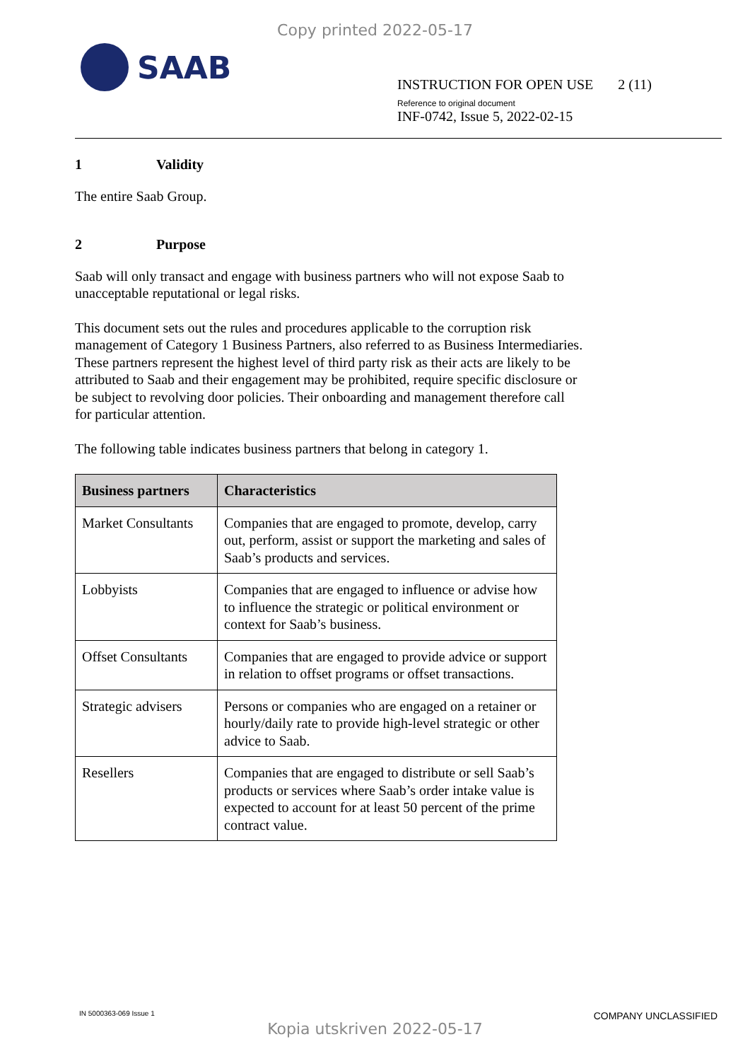Copy printed 2022-05-17
SAAB
INSTRUCTION FOR OPEN USE 2 (11)
Reference to original document
INF-0742, Issue 5, 2022-02-15
1 Validity
The entire Saab Group.
2 Purpose
Saab will only transact and engage with business partners who will not expose Saab to unacceptable reputational or legal risks.
This document sets out the rules and procedures applicable to the corruption risk management of Category 1 Business Partners, also referred to as Business Intermediaries. These partners represent the highest level of third party risk as their acts are likely to be attributed to Saab and their engagement may be prohibited, require specific disclosure or be subject to revolving door policies. Their onboarding and management therefore call for particular attention.
The following table indicates business partners that belong in category 1.
| Business partners | Characteristics |
| --- | --- |
| Market Consultants | Companies that are engaged to promote, develop, carry out, perform, assist or support the marketing and sales of Saab’s products and services. |
| Lobbyists | Companies that are engaged to influence or advise how to influence the strategic or political environment or context for Saab’s business. |
| Offset Consultants | Companies that are engaged to provide advice or support in relation to offset programs or offset transactions. |
| Strategic advisers | Persons or companies who are engaged on a retainer or hourly/daily rate to provide high-level strategic or other advice to Saab. |
| Resellers | Companies that are engaged to distribute or sell Saab’s products or services where Saab’s order intake value is expected to account for at least 50 percent of the prime contract value. |
IN 5000363-069 Issue 1 COMPANY UNCLASSIFIED
Kopia utskriven 2022-05-17